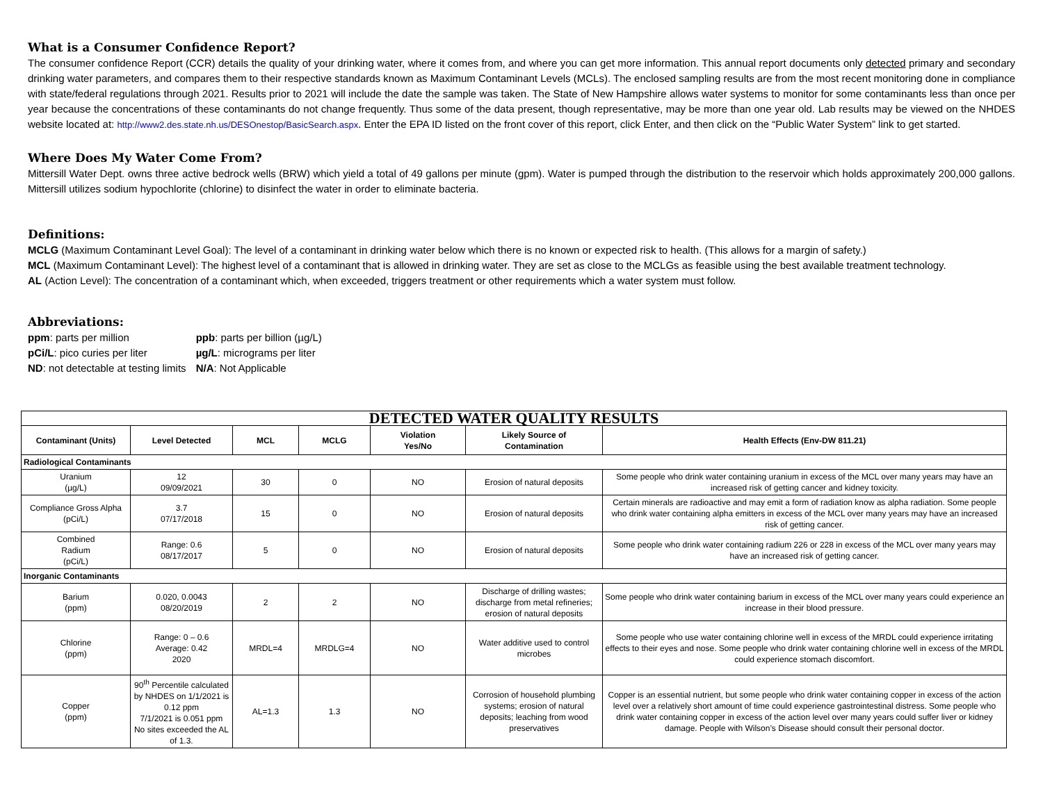What is a Consumer Confidence Report?
The consumer confidence Report (CCR) details the quality of your drinking water, where it comes from, and where you can get more information. This annual report documents only detected primary and secondary drinking water parameters, and compares them to their respective standards known as Maximum Contaminant Levels (MCLs). The enclosed sampling results are from the most recent monitoring done in compliance with state/federal regulations through 2021. Results prior to 2021 will include the date the sample was taken. The State of New Hampshire allows water systems to monitor for some contaminants less than once per year because the concentrations of these contaminants do not change frequently. Thus some of the data present, though representative, may be more than one year old. Lab results may be viewed on the NHDES website located at: http://www2.des.state.nh.us/DESOnestop/BasicSearch.aspx. Enter the EPA ID listed on the front cover of this report, click Enter, and then click on the “Public Water System” link to get started.
Where Does My Water Come From?
Mittersill Water Dept. owns three active bedrock wells (BRW) which yield a total of 49 gallons per minute (gpm). Water is pumped through the distribution to the reservoir which holds approximately 200,000 gallons. Mittersill utilizes sodium hypochlorite (chlorine) to disinfect the water in order to eliminate bacteria.
Definitions:
MCLG (Maximum Contaminant Level Goal): The level of a contaminant in drinking water below which there is no known or expected risk to health. (This allows for a margin of safety.)
MCL (Maximum Contaminant Level): The highest level of a contaminant that is allowed in drinking water. They are set as close to the MCLGs as feasible using the best available treatment technology.
AL (Action Level): The concentration of a contaminant which, when exceeded, triggers treatment or other requirements which a water system must follow.
Abbreviations:
| ppm : parts per million | ppb : parts per billion (µg/L) |
| pCi/L : pico curies per liter | µg/L : micrograms per liter |
| ND : not detectable at testing limits | N/A : Not Applicable |
| DETECTED WATER QUALITY RESULTS | | | | | | |
| Contaminant (Units) | Level Detected | MCL | MCLG | Violation Yes/No | Likely Source of Contamination | Health Effects (Env-DW 811.21) |
| Radiological Contaminants | | | | | | |
| Uranium (µg/L) | 12 09/09/2021 | 30 | 0 | NO | Erosion of natural deposits | Some people who drink water containing uranium in excess of the MCL over many years may have an increased risk of getting cancer and kidney toxicity. |
| Compliance Gross Alpha (pCi/L) | 3.7 07/17/2018 | 15 | 0 | NO | Erosion of natural deposits | Certain minerals are radioactive and may emit a form of radiation know as alpha radiation. Some people who drink water containing alpha emitters in excess of the MCL over many years may have an increased risk of getting cancer. |
| Combined Radium (pCi/L) | Range: 0.6 08/17/2017 | 5 | 0 | NO | Erosion of natural deposits | Some people who drink water containing radium 226 or 228 in excess of the MCL over many years may have an increased risk of getting cancer. |
| Inorganic Contaminants | | | | | | |
| Barium (ppm) | 0.020, 0.0043 08/20/2019 | 2 | 2 | NO | Discharge of drilling wastes; discharge from metal refineries; erosion of natural deposits | Some people who drink water containing barium in excess of the MCL over many years could experience an increase in their blood pressure. |
| Chlorine (ppm) | Range: 0 – 0.6 Average: 0.42 2020 | MRDL=4 | MRDLG=4 | NO | Water additive used to control microbes | Some people who use water containing chlorine well in excess of the MRDL could experience irritating effects to their eyes and nose. Some people who drink water containing chlorine well in excess of the MRDL could experience stomach discomfort. |
| Copper (ppm) | 90<sup>th</sup> Percentile calculated by NHDES on 1/1/2021 is 0.12 ppm 7/1/2021 is 0.051 ppm No sites exceeded the AL of 1.3. | AL=1.3 | 1.3 | NO | Corrosion of household plumbing systems; erosion of natural deposits; leaching from wood preservatives | Copper is an essential nutrient, but some people who drink water containing copper in excess of the action level over a relatively short amount of time could experience gastrointestinal distress. Some people who drink water containing copper in excess of the action level over many years could suffer liver or kidney damage. People with Wilson’s Disease should consult their personal doctor. |